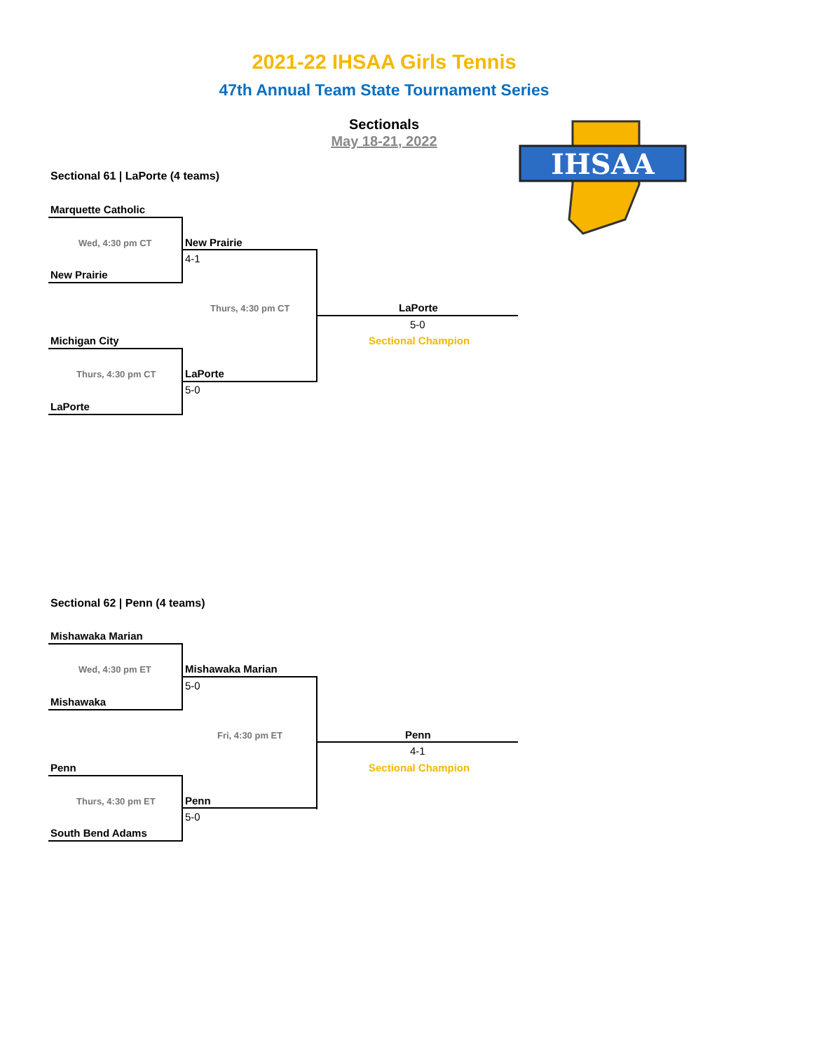2021-22 IHSAA Girls Tennis
47th Annual Team State Tournament Series
Sectionals
May 18-21, 2022
IHSAA
Sectional 61 | LaPorte (4 teams)
Marquette Catholic
Wed, 4:30 pm CT New Prairie
4-1
New Prairie
Thurs, 4:30 pm CT LaPorte
5-0
Sectional Champion
Michigan City
Thurs, 4:30 pm CT LaPorte
5-0
LaPorte
Sectional 62 | Penn (4 teams)
Mishawaka Marian
Wed, 4:30 pm ET Mishawaka Marian
5-0
Mishawaka
Fri, 4:30 pm ET Penn
4-1
Sectional Champion
Penn
Thurs, 4:30 pm ET Penn
5-0
South Bend Adams